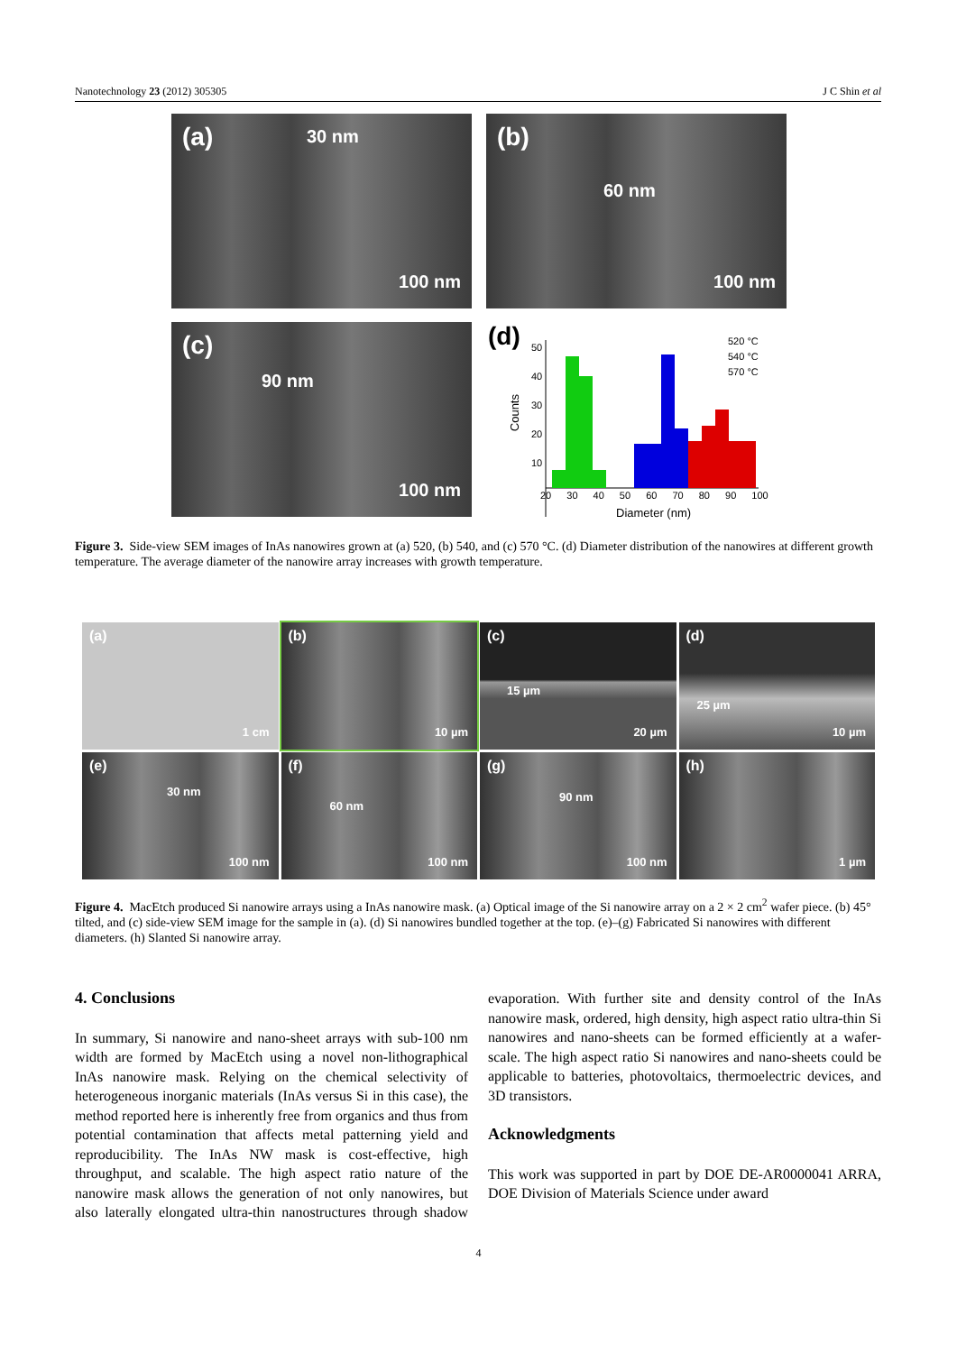Nanotechnology 23 (2012) 305305 J C Shin et al
(a) 30 nm
100 nm
(b)
60 nm
100 nm
(c)
90 nm
100 nm
(d) 50
40
30
20
10
Counts
520 °C
540 °C
570 °C
20 30 40 50 60 70 80 90 100
Diameter (nm)
Figure 3. Side-view SEM images of InAs nanowires grown at (a) 520, (b) 540, and (c) 570 °C. (d) Diameter distribution of the nanowires at different growth temperature. The average diameter of the nanowire array increases with growth temperature.
(a)
1 cm
(b)
10 µm
(c)
15 µm
20 µm
(d)
25 µm
10 µm
(e)
30 nm
100 nm
(f)
60 nm
100 nm
(g)
90 nm
100 nm
(h)
1 µm
Figure 4. MacEtch produced Si nanowire arrays using a InAs nanowire mask. (a) Optical image of the Si nanowire array on a 2 × 2 cm<sup>2</sup> wafer piece. (b) 45° tilted, and (c) side-view SEM image for the sample in (a). (d) Si nanowires bundled together at the top. (e)–(g) Fabricated Si nanowires with different diameters. (h) Slanted Si nanowire array.
4. Conclusions
In summary, Si nanowire and nano-sheet arrays with sub-100 nm width are formed by MacEtch using a novel non-lithographical InAs nanowire mask. Relying on the chemical selectivity of heterogeneous inorganic materials (InAs versus Si in this case), the method reported here is inherently free from organics and thus from potential contamination that affects metal patterning yield and reproducibility. The InAs NW mask is cost-effective, high throughput, and scalable. The high aspect ratio nature of the nanowire mask allows the generation of not only nanowires, but also laterally elongated ultra-thin nanostructures through shadow evaporation. With further site and density control of the InAs nanowire mask, ordered, high density, high aspect ratio ultra-thin Si nanowires and nano-sheets can be formed efficiently at a wafer-scale. The high aspect ratio Si nanowires and nano-sheets could be applicable to batteries, photovoltaics, thermoelectric devices, and 3D transistors.
Acknowledgments
This work was supported in part by DOE DE-AR0000041 ARRA, DOE Division of Materials Science under award
4